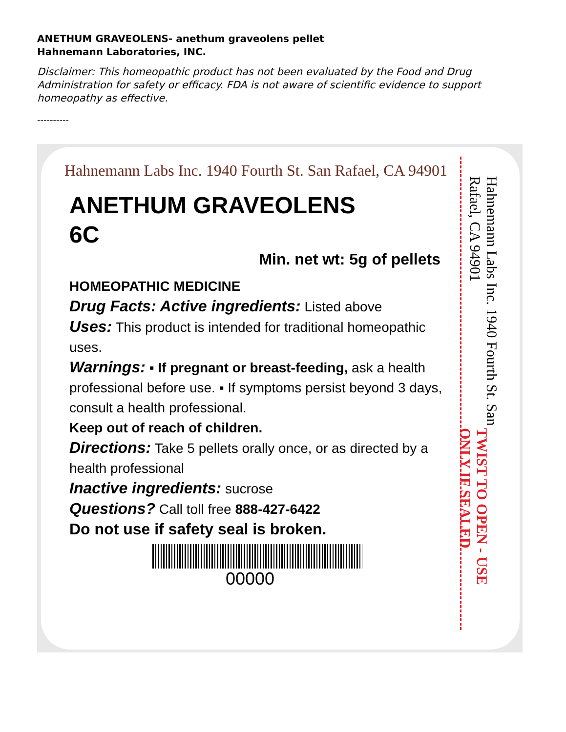ANETHUM GRAVEOLENS- anethum graveolens pellet
Hahnemann Laboratories, INC.
Disclaimer: This homeopathic product has not been evaluated by the Food and Drug Administration for safety or efficacy. FDA is not aware of scientific evidence to support homeopathy as effective.
----------
Hahnemann Labs Inc. 1940 Fourth St. San Rafael, CA 94901
ANETHUM GRAVEOLENS
6C
Min. net wt: 5g of pellets
HOMEOPATHIC MEDICINE
Drug Facts: Active ingredients: Listed above
Uses: This product is intended for traditional homeopathic uses.
Warnings: ▪ If pregnant or breast-feeding, ask a health professional before use. ▪ If symptoms persist beyond 3 days, consult a health professional.
Keep out of reach of children.
Directions: Take 5 pellets orally once, or as directed by a health professional
Inactive ingredients: sucrose
Questions? Call toll free 888-427-6422
Do not use if safety seal is broken.
00000
Hahnemann Labs Inc. 1940 Fourth St. San Rafael, CA 94901 TWIST TO OPEN - USE ONLY IF SEALED